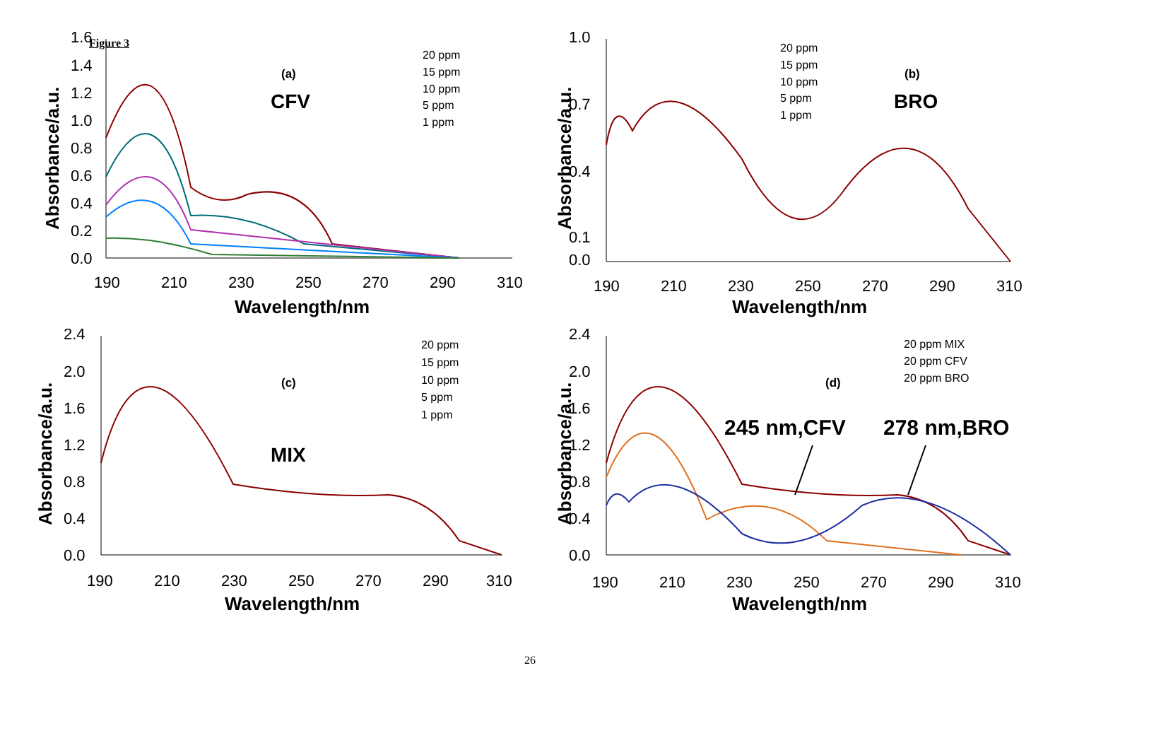Figure 3
1.6
1.4
1.2
1.0
0.8
0.6
0.4
0.2
0.0
190
210
230
250
270
290
310
Wavelength/nm
Absorbance/a.u.
(a)
CFV
20 ppm
15 ppm
10 ppm
5 ppm
1 ppm
1.0
0.7
0.4
0.1
0.0
190
210
230
250
270
290
310
Wavelength/nm
Absorbance/a.u.
(b)
BRO
20 ppm
15 ppm
10 ppm
5 ppm
1 ppm
2.4
2.0
1.6
1.2
0.8
0.4
0.0
190
210
230
250
270
290
310
Wavelength/nm
Absorbance/a.u.
(c)
MIX
20 ppm
15 ppm
10 ppm
5 ppm
1 ppm
2.4
2.0
1.6
1.2
0.8
0.4
0.0
190
210
230
250
270
290
310
Wavelength/nm
Absorbance/a.u.
(d)
245 nm,CFV
278 nm,BRO
20 ppm MIX
20 ppm CFV
20 ppm BRO
26